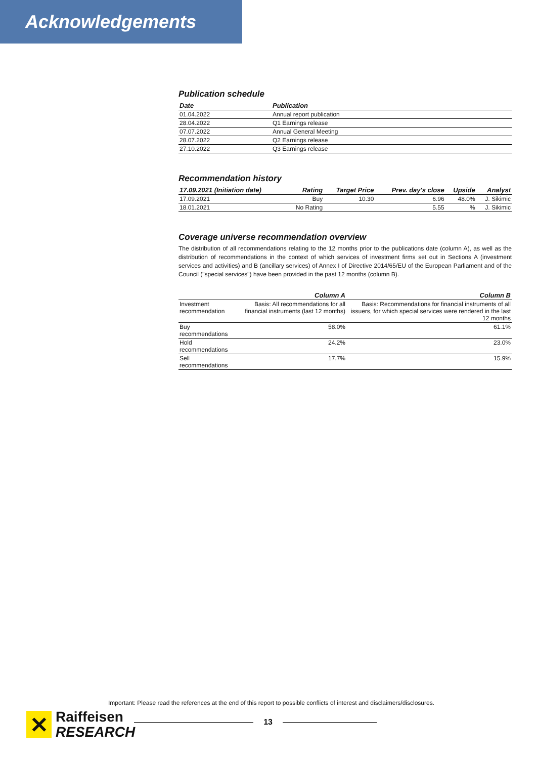Acknowledgements
Publication schedule
| Date | Publication |
| --- | --- |
| 01.04.2022 | Annual report publication |
| 28.04.2022 | Q1 Earnings release |
| 07.07.2022 | Annual General Meeting |
| 28.07.2022 | Q2 Earnings release |
| 27.10.2022 | Q3 Earnings release |
Recommendation history
| 17.09.2021 (Initiation date) | Rating | Target Price | Prev. day's close | Upside | Analyst |
| --- | --- | --- | --- | --- | --- |
| 17.09.2021 | Buy | 10.30 | 6.96 | 48.0% | J. Sikimic |
| 18.01.2021 | No Rating | | 5.55 | % | J. Sikimic |
Coverage universe recommendation overview
The distribution of all recommendations relating to the 12 months prior to the publications date (column A), as well as the distribution of recommendations in the context of which services of investment firms set out in Sections A (investment services and activities) and B (ancillary services) of Annex I of Directive 2014/65/EU of the European Parliament and of the Council ("special services") have been provided in the past 12 months (column B).
| | Column A | Column B |
| --- | --- | --- |
| Investment recommendation | Basis: All recommendations for all financial instruments (last 12 months) | Basis: Recommendations for financial instruments of all issuers, for which special services were rendered in the last 12 months |
| Buy recommendations | 58.0% | 61.1% |
| Hold recommendations | 24.2% | 23.0% |
| Sell recommendations | 17.7% | 15.9% |
Important: Please read the references at the end of this report to possible conflicts of interest and disclaimers/disclosures.
✕
Raiffeisen
RESEARCH
13